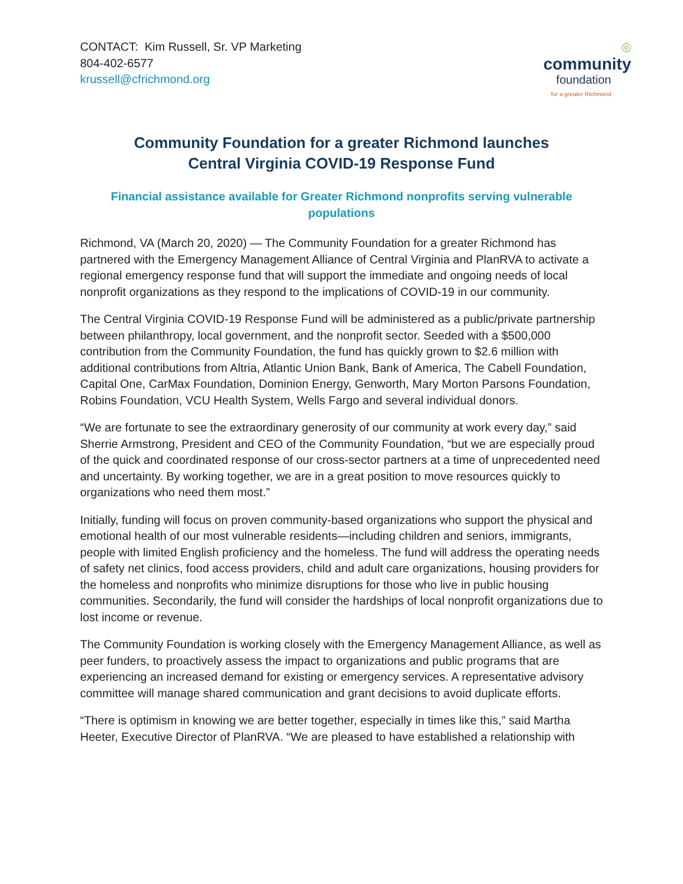CONTACT: Kim Russell, Sr. VP Marketing
804-402-6577
krussell@cfrichmond.org
◎
community
foundation
for a greater Richmond
Community Foundation for a greater Richmond launches
Central Virginia COVID-19 Response Fund
Financial assistance available for Greater Richmond nonprofits serving vulnerable populations
Richmond, VA (March 20, 2020) — The Community Foundation for a greater Richmond has partnered with the Emergency Management Alliance of Central Virginia and PlanRVA to activate a regional emergency response fund that will support the immediate and ongoing needs of local nonprofit organizations as they respond to the implications of COVID-19 in our community.
The Central Virginia COVID-19 Response Fund will be administered as a public/private partnership between philanthropy, local government, and the nonprofit sector. Seeded with a $500,000 contribution from the Community Foundation, the fund has quickly grown to $2.6 million with additional contributions from Altria, Atlantic Union Bank, Bank of America, The Cabell Foundation, Capital One, CarMax Foundation, Dominion Energy, Genworth, Mary Morton Parsons Foundation, Robins Foundation, VCU Health System, Wells Fargo and several individual donors.
“We are fortunate to see the extraordinary generosity of our community at work every day,” said Sherrie Armstrong, President and CEO of the Community Foundation, “but we are especially proud of the quick and coordinated response of our cross-sector partners at a time of unprecedented need and uncertainty. By working together, we are in a great position to move resources quickly to organizations who need them most.”
Initially, funding will focus on proven community-based organizations who support the physical and emotional health of our most vulnerable residents—including children and seniors, immigrants, people with limited English proficiency and the homeless. The fund will address the operating needs of safety net clinics, food access providers, child and adult care organizations, housing providers for the homeless and nonprofits who minimize disruptions for those who live in public housing communities. Secondarily, the fund will consider the hardships of local nonprofit organizations due to lost income or revenue.
The Community Foundation is working closely with the Emergency Management Alliance, as well as peer funders, to proactively assess the impact to organizations and public programs that are experiencing an increased demand for existing or emergency services. A representative advisory committee will manage shared communication and grant decisions to avoid duplicate efforts.
“There is optimism in knowing we are better together, especially in times like this,” said Martha Heeter, Executive Director of PlanRVA. “We are pleased to have established a relationship with